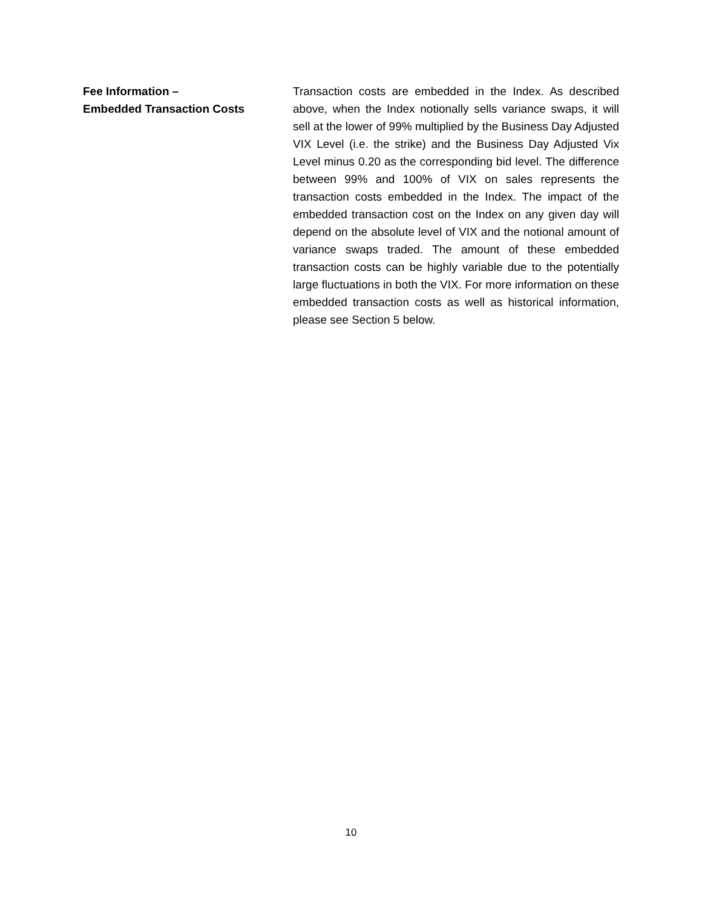Fee Information –
Embedded Transaction Costs
Transaction costs are embedded in the Index. As described above, when the Index notionally sells variance swaps, it will sell at the lower of 99% multiplied by the Business Day Adjusted VIX Level (i.e. the strike) and the Business Day Adjusted Vix Level minus 0.20 as the corresponding bid level. The difference between 99% and 100% of VIX on sales represents the transaction costs embedded in the Index. The impact of the embedded transaction cost on the Index on any given day will depend on the absolute level of VIX and the notional amount of variance swaps traded. The amount of these embedded transaction costs can be highly variable due to the potentially large fluctuations in both the VIX. For more information on these embedded transaction costs as well as historical information, please see Section 5 below.
10